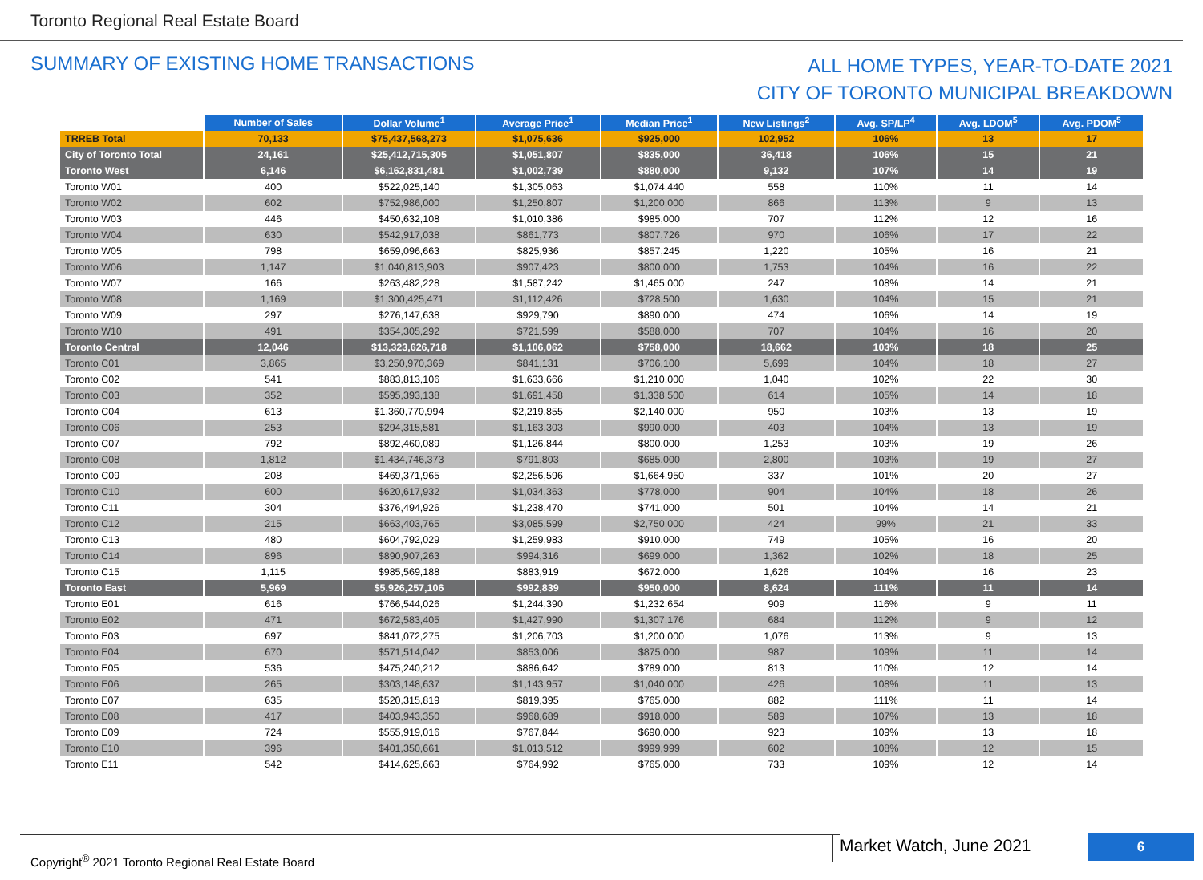Toronto Regional Real Estate Board
SUMMARY OF EXISTING HOME TRANSACTIONS
ALL HOME TYPES, YEAR-TO-DATE 2021
CITY OF TORONTO MUNICIPAL BREAKDOWN
| | Number of Sales | Dollar Volume<sup>1</sup> | Average Price<sup>1</sup> | Median Price<sup>1</sup> | New Listings<sup>2</sup> | Avg. SP/LP<sup>4</sup> | Avg. LDOM<sup>5</sup> | Avg. PDOM<sup>5</sup> |
| --- | --- | --- | --- | --- | --- | --- | --- | --- |
| TRREB Total | 70,133 | $75,437,568,273 | $1,075,636 | $925,000 | 102,952 | 106% | 13 | 17 |
| City of Toronto Total | 24,161 | $25,412,715,305 | $1,051,807 | $835,000 | 36,418 | 106% | 15 | 21 |
| Toronto West | 6,146 | $6,162,831,481 | $1,002,739 | $880,000 | 9,132 | 107% | 14 | 19 |
| Toronto W01 | 400 | $522,025,140 | $1,305,063 | $1,074,440 | 558 | 110% | 11 | 14 |
| Toronto W02 | 602 | $752,986,000 | $1,250,807 | $1,200,000 | 866 | 113% | 9 | 13 |
| Toronto W03 | 446 | $450,632,108 | $1,010,386 | $985,000 | 707 | 112% | 12 | 16 |
| Toronto W04 | 630 | $542,917,038 | $861,773 | $807,726 | 970 | 106% | 17 | 22 |
| Toronto W05 | 798 | $659,096,663 | $825,936 | $857,245 | 1,220 | 105% | 16 | 21 |
| Toronto W06 | 1,147 | $1,040,813,903 | $907,423 | $800,000 | 1,753 | 104% | 16 | 22 |
| Toronto W07 | 166 | $263,482,228 | $1,587,242 | $1,465,000 | 247 | 108% | 14 | 21 |
| Toronto W08 | 1,169 | $1,300,425,471 | $1,112,426 | $728,500 | 1,630 | 104% | 15 | 21 |
| Toronto W09 | 297 | $276,147,638 | $929,790 | $890,000 | 474 | 106% | 14 | 19 |
| Toronto W10 | 491 | $354,305,292 | $721,599 | $588,000 | 707 | 104% | 16 | 20 |
| Toronto Central | 12,046 | $13,323,626,718 | $1,106,062 | $758,000 | 18,662 | 103% | 18 | 25 |
| Toronto C01 | 3,865 | $3,250,970,369 | $841,131 | $706,100 | 5,699 | 104% | 18 | 27 |
| Toronto C02 | 541 | $883,813,106 | $1,633,666 | $1,210,000 | 1,040 | 102% | 22 | 30 |
| Toronto C03 | 352 | $595,393,138 | $1,691,458 | $1,338,500 | 614 | 105% | 14 | 18 |
| Toronto C04 | 613 | $1,360,770,994 | $2,219,855 | $2,140,000 | 950 | 103% | 13 | 19 |
| Toronto C06 | 253 | $294,315,581 | $1,163,303 | $990,000 | 403 | 104% | 13 | 19 |
| Toronto C07 | 792 | $892,460,089 | $1,126,844 | $800,000 | 1,253 | 103% | 19 | 26 |
| Toronto C08 | 1,812 | $1,434,746,373 | $791,803 | $685,000 | 2,800 | 103% | 19 | 27 |
| Toronto C09 | 208 | $469,371,965 | $2,256,596 | $1,664,950 | 337 | 101% | 20 | 27 |
| Toronto C10 | 600 | $620,617,932 | $1,034,363 | $778,000 | 904 | 104% | 18 | 26 |
| Toronto C11 | 304 | $376,494,926 | $1,238,470 | $741,000 | 501 | 104% | 14 | 21 |
| Toronto C12 | 215 | $663,403,765 | $3,085,599 | $2,750,000 | 424 | 99% | 21 | 33 |
| Toronto C13 | 480 | $604,792,029 | $1,259,983 | $910,000 | 749 | 105% | 16 | 20 |
| Toronto C14 | 896 | $890,907,263 | $994,316 | $699,000 | 1,362 | 102% | 18 | 25 |
| Toronto C15 | 1,115 | $985,569,188 | $883,919 | $672,000 | 1,626 | 104% | 16 | 23 |
| Toronto East | 5,969 | $5,926,257,106 | $992,839 | $950,000 | 8,624 | 111% | 11 | 14 |
| Toronto E01 | 616 | $766,544,026 | $1,244,390 | $1,232,654 | 909 | 116% | 9 | 11 |
| Toronto E02 | 471 | $672,583,405 | $1,427,990 | $1,307,176 | 684 | 112% | 9 | 12 |
| Toronto E03 | 697 | $841,072,275 | $1,206,703 | $1,200,000 | 1,076 | 113% | 9 | 13 |
| Toronto E04 | 670 | $571,514,042 | $853,006 | $875,000 | 987 | 109% | 11 | 14 |
| Toronto E05 | 536 | $475,240,212 | $886,642 | $789,000 | 813 | 110% | 12 | 14 |
| Toronto E06 | 265 | $303,148,637 | $1,143,957 | $1,040,000 | 426 | 108% | 11 | 13 |
| Toronto E07 | 635 | $520,315,819 | $819,395 | $765,000 | 882 | 111% | 11 | 14 |
| Toronto E08 | 417 | $403,943,350 | $968,689 | $918,000 | 589 | 107% | 13 | 18 |
| Toronto E09 | 724 | $555,919,016 | $767,844 | $690,000 | 923 | 109% | 13 | 18 |
| Toronto E10 | 396 | $401,350,661 | $1,013,512 | $999,999 | 602 | 108% | 12 | 15 |
| Toronto E11 | 542 | $414,625,663 | $764,992 | $765,000 | 733 | 109% | 12 | 14 |
Copyright<sup>®</sup> 2021 Toronto Regional Real Estate Board Market Watch, June 2021 6